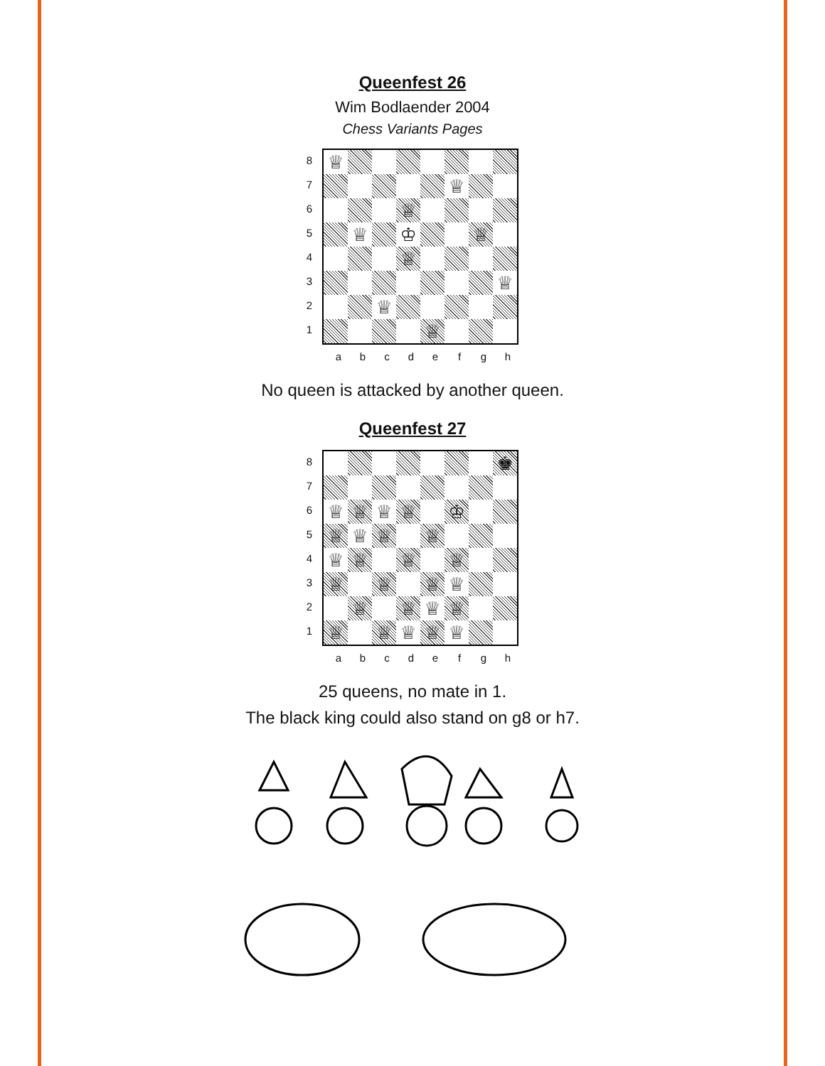Queenfest 26
Wim Bodlaender 2004
Chess Variants Pages
87654321
♕
♕
♕
♕
♔
♕
♕
♕
♕
♕
abcdefgh
No queen is attacked by another queen.
Queenfest 27
87654321
♚
♕
♕
♕
♕
♔
♕
♕
♕
♕
♕
♕
♕
♕
♕
♕
♕
♕
♕
♕
♕
♕
♕
♕
♕
♕
♕
abcdefgh
25 queens, no mate in 1.
The black king could also stand on g8 or h7.